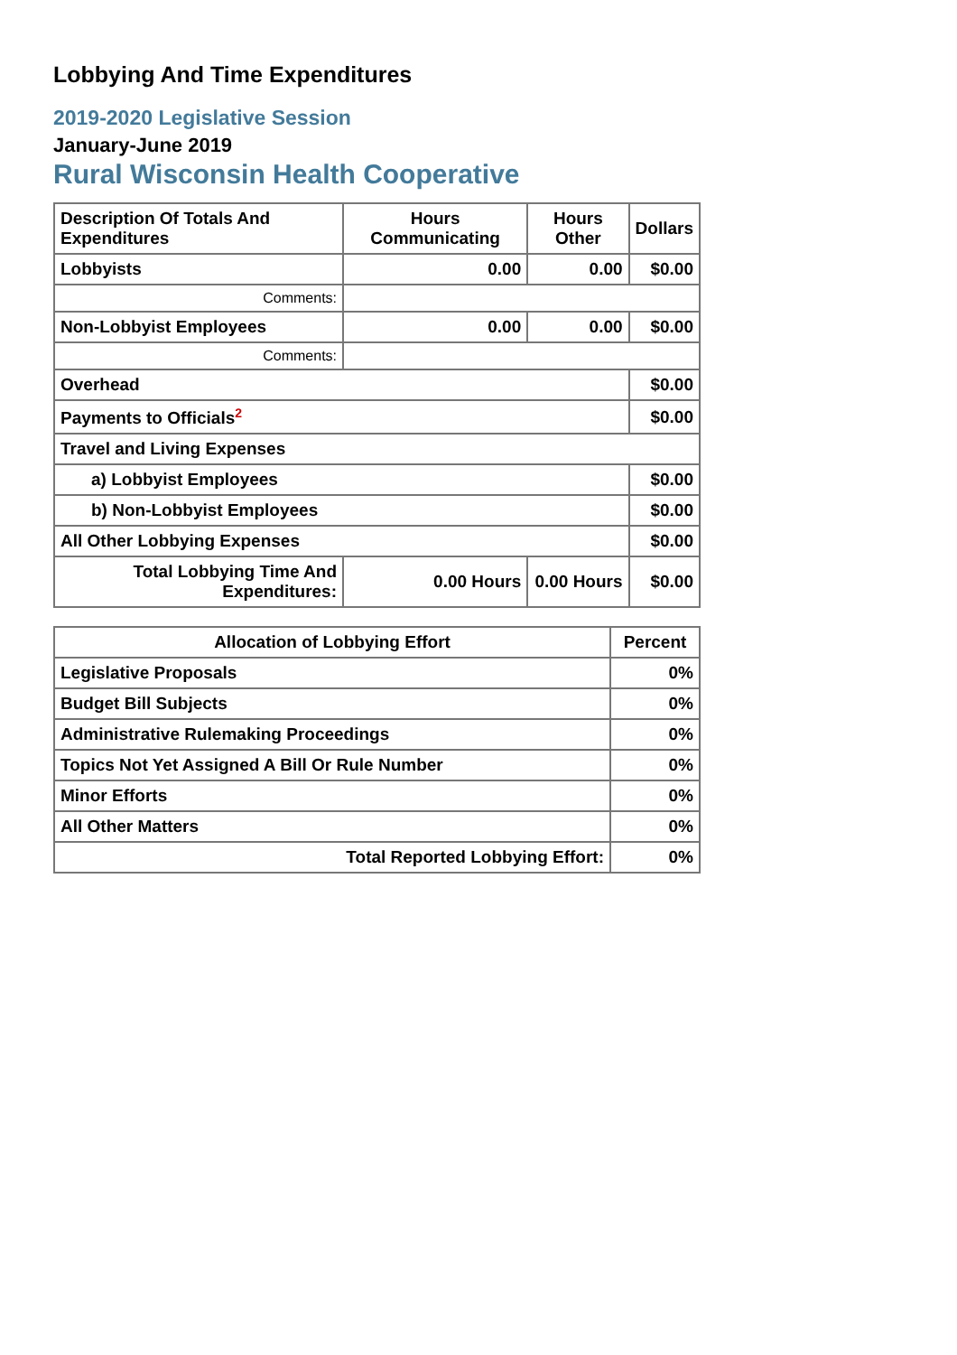Lobbying And Time Expenditures
2019-2020 Legislative Session
January-June 2019
Rural Wisconsin Health Cooperative
| Description Of Totals And Expenditures | Hours Communicating | Hours Other | Dollars |
| --- | --- | --- | --- |
| Lobbyists | 0.00 | 0.00 | $0.00 |
| Comments: | | | |
| Non-Lobbyist Employees | 0.00 | 0.00 | $0.00 |
| Comments: | | | |
| Overhead | | | $0.00 |
| Payments to Officials<sup>2</sup> | | | $0.00 |
| Travel and Living Expenses | | | |
| a) Lobbyist Employees | | | $0.00 |
| b) Non-Lobbyist Employees | | | $0.00 |
| All Other Lobbying Expenses | | | $0.00 |
| Total Lobbying Time And Expenditures: | 0.00 Hours | 0.00 Hours | $0.00 |
| Allocation of Lobbying Effort | Percent |
| --- | --- |
| Legislative Proposals | 0% |
| Budget Bill Subjects | 0% |
| Administrative Rulemaking Proceedings | 0% |
| Topics Not Yet Assigned A Bill Or Rule Number | 0% |
| Minor Efforts | 0% |
| All Other Matters | 0% |
| Total Reported Lobbying Effort: | 0% |